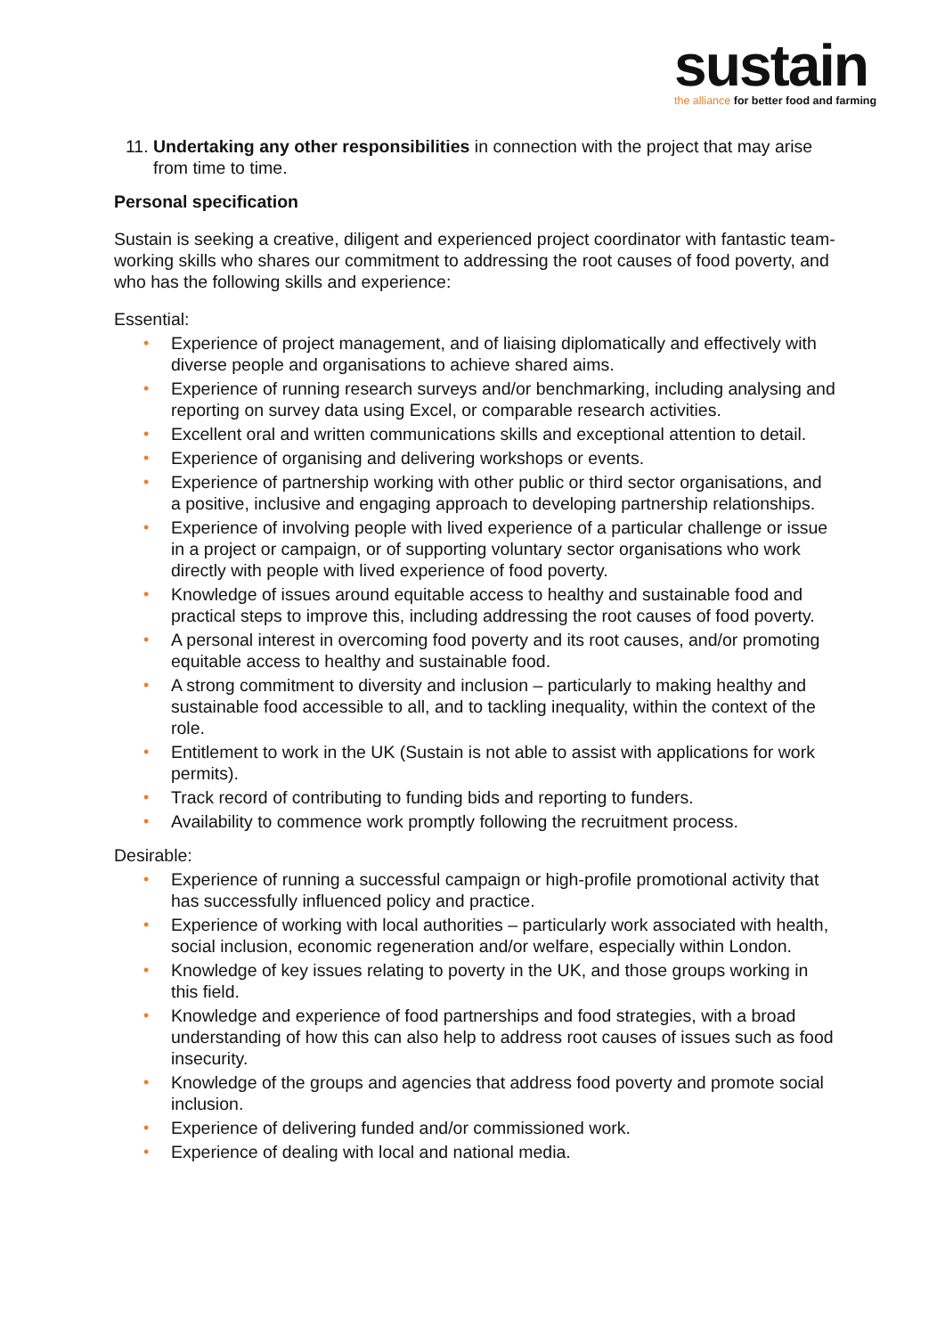sustain
the alliance for better food and farming
11. Undertaking any other responsibilities in connection with the project that may arise from time to time.
Personal specification
Sustain is seeking a creative, diligent and experienced project coordinator with fantastic team-working skills who shares our commitment to addressing the root causes of food poverty, and who has the following skills and experience:
Essential:
• Experience of project management, and of liaising diplomatically and effectively with diverse people and organisations to achieve shared aims.
• Experience of running research surveys and/or benchmarking, including analysing and reporting on survey data using Excel, or comparable research activities.
• Excellent oral and written communications skills and exceptional attention to detail.
• Experience of organising and delivering workshops or events.
• Experience of partnership working with other public or third sector organisations, and a positive, inclusive and engaging approach to developing partnership relationships.
• Experience of involving people with lived experience of a particular challenge or issue in a project or campaign, or of supporting voluntary sector organisations who work directly with people with lived experience of food poverty.
• Knowledge of issues around equitable access to healthy and sustainable food and practical steps to improve this, including addressing the root causes of food poverty.
• A personal interest in overcoming food poverty and its root causes, and/or promoting equitable access to healthy and sustainable food.
• A strong commitment to diversity and inclusion – particularly to making healthy and sustainable food accessible to all, and to tackling inequality, within the context of the role.
• Entitlement to work in the UK (Sustain is not able to assist with applications for work permits).
• Track record of contributing to funding bids and reporting to funders.
• Availability to commence work promptly following the recruitment process.
Desirable:
• Experience of running a successful campaign or high-profile promotional activity that has successfully influenced policy and practice.
• Experience of working with local authorities – particularly work associated with health, social inclusion, economic regeneration and/or welfare, especially within London.
• Knowledge of key issues relating to poverty in the UK, and those groups working in this field.
• Knowledge and experience of food partnerships and food strategies, with a broad understanding of how this can also help to address root causes of issues such as food insecurity.
• Knowledge of the groups and agencies that address food poverty and promote social inclusion.
• Experience of delivering funded and/or commissioned work.
• Experience of dealing with local and national media.